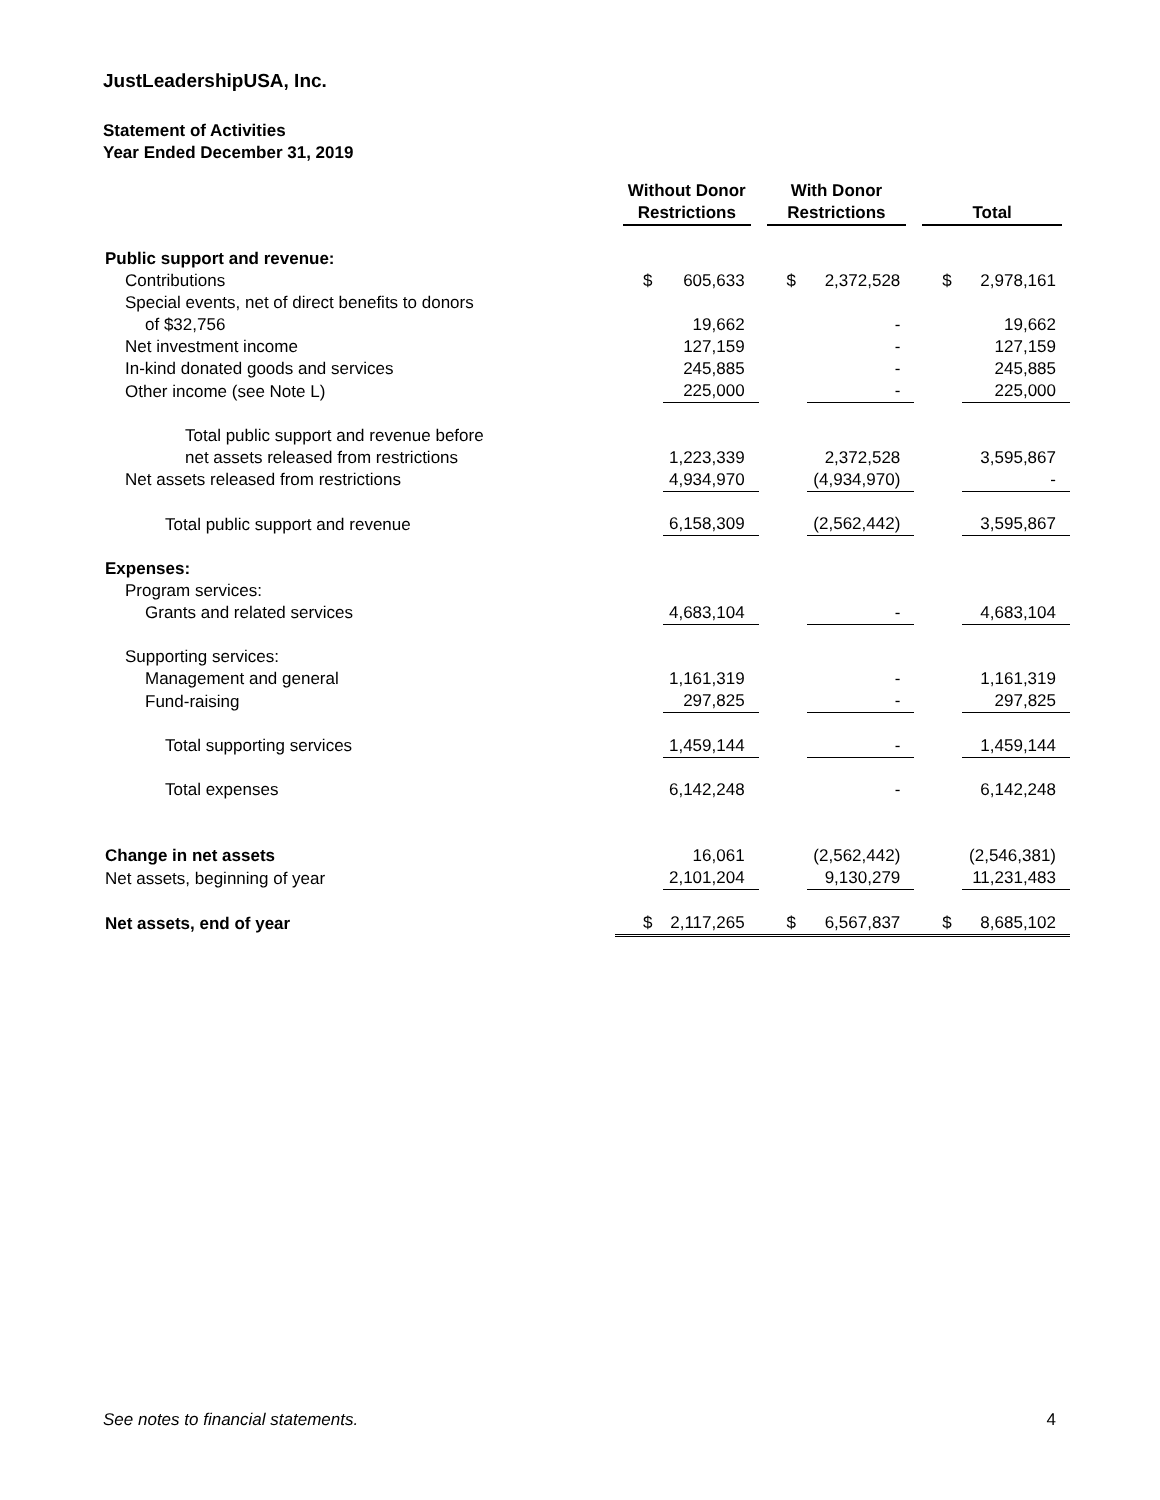JustLeadershipUSA, Inc.
Statement of Activities
Year Ended December 31, 2019
| | Without Donor Restrictions | | With Donor Restrictions | | Total | |
| --- | --- | --- | --- | --- | --- | --- |
| Public support and revenue: | | | | | | |
| Contributions | $ | 605,633 | $ | 2,372,528 | $ | 2,978,161 |
| Special events, net of direct benefits to donors | | | | | | |
| of $32,756 | | 19,662 | | - | | 19,662 |
| Net investment income | | 127,159 | | - | | 127,159 |
| In-kind donated goods and services | | 245,885 | | - | | 245,885 |
| Other income (see Note L) | | 225,000 | | - | | 225,000 |
| Total public support and revenue before | | | | | | |
| net assets released from restrictions | | 1,223,339 | | 2,372,528 | | 3,595,867 |
| Net assets released from restrictions | | 4,934,970 | | (4,934,970) | | - |
| Total public support and revenue | | 6,158,309 | | (2,562,442) | | 3,595,867 |
| Expenses: | | | | | | |
| Program services: | | | | | | |
| Grants and related services | | 4,683,104 | | - | | 4,683,104 |
| Supporting services: | | | | | | |
| Management and general | | 1,161,319 | | - | | 1,161,319 |
| Fund-raising | | 297,825 | | - | | 297,825 |
| Total supporting services | | 1,459,144 | | - | | 1,459,144 |
| Total expenses | | 6,142,248 | | - | | 6,142,248 |
| Change in net assets | | 16,061 | | (2,562,442) | | (2,546,381) |
| Net assets, beginning of year | | 2,101,204 | | 9,130,279 | | 11,231,483 |
| Net assets, end of year | $ | 2,117,265 | $ | 6,567,837 | $ | 8,685,102 |
See notes to financial statements. 4